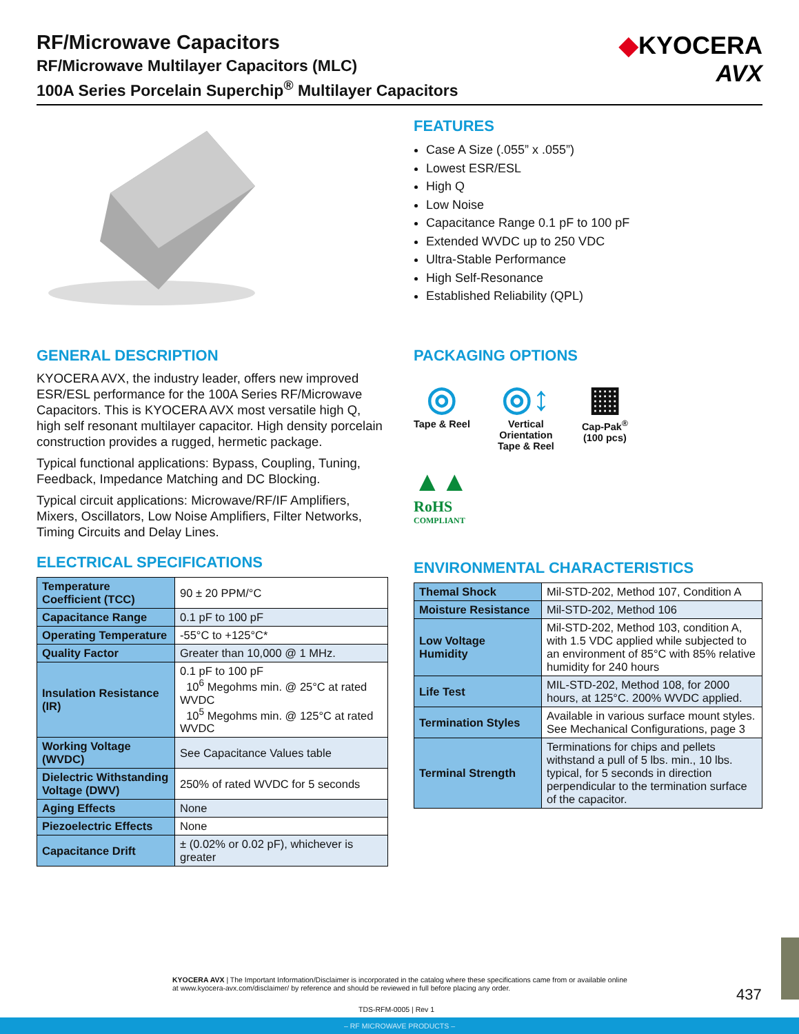RF/Microwave Capacitors
RF/Microwave Multilayer Capacitors (MLC)
100A Series Porcelain Superchip<sup>®</sup> Multilayer Capacitors
◆KYOCERA
AVX
FEATURES
Case A Size (.055” x .055”)
Lowest ESR/ESL
High Q
Low Noise
Capacitance Range 0.1 pF to 100 pF
Extended WVDC up to 250 VDC
Ultra-Stable Performance
High Self-Resonance
Established Reliability (QPL)
GENERAL DESCRIPTION
KYOCERA AVX, the industry leader, offers new improved ESR/ESL performance for the 100A Series RF/Microwave Capacitors. This is KYOCERA AVX most versatile high Q, high self resonant multilayer capacitor. High density porcelain construction provides a rugged, hermetic package.
Typical functional applications: Bypass, Coupling, Tuning, Feedback, Impedance Matching and DC Blocking.
Typical circuit applications: Microwave/RF/IF Amplifiers, Mixers, Oscillators, Low Noise Amplifiers, Filter Networks, Timing Circuits and Delay Lines.
PACKAGING OPTIONS
◎
Tape & Reel
◎↕
Vertical
Orientation
Tape & Reel
▦
Cap-Pak<sup>®</sup>
(100 pcs)
▲▲
RoHS
COMPLIANT
ELECTRICAL SPECIFICATIONS
| Temperature Coefficient (TCC) | 90 ± 20 PPM/°C |
| Capacitance Range | 0.1 pF to 100 pF |
| Operating Temperature | -55°C to +125°C* |
| Quality Factor | Greater than 10,000 @ 1 MHz. |
| Insulation Resistance (IR) | 0.1 pF to 100 pF 10<sup>6</sup> Megohms min. @ 25°C at rated WVDC 10<sup>5</sup> Megohms min. @ 125°C at rated WVDC |
| Working Voltage (WVDC) | See Capacitance Values table |
| Dielectric Withstanding Voltage (DWV) | 250% of rated WVDC for 5 seconds |
| Aging Effects | None |
| Piezoelectric Effects | None |
| Capacitance Drift | ± (0.02% or 0.02 pF), whichever is greater |
ENVIRONMENTAL CHARACTERISTICS
| Themal Shock | Mil-STD-202, Method 107, Condition A |
| Moisture Resistance | Mil-STD-202, Method 106 |
| Low Voltage Humidity | Mil-STD-202, Method 103, condition A, with 1.5 VDC applied while subjected to an environment of 85°C with 85% relative humidity for 240 hours |
| Life Test | MIL-STD-202, Method 108, for 2000 hours, at 125°C. 200% WVDC applied. |
| Termination Styles | Available in various surface mount styles. See Mechanical Configurations, page 3 |
| Terminal Strength | Terminations for chips and pellets withstand a pull of 5 lbs. min., 10 lbs. typical, for 5 seconds in direction perpendicular to the termination surface of the capacitor. |
KYOCERA AVX | The Important Information/Disclaimer is incorporated in the catalog where these specifications came from or available online at www.kyocera-avx.com/disclaimer/ by reference and should be reviewed in full before placing any order.
437
TDS-RFM-0005 | Rev 1
– RF MICROWAVE PRODUCTS –